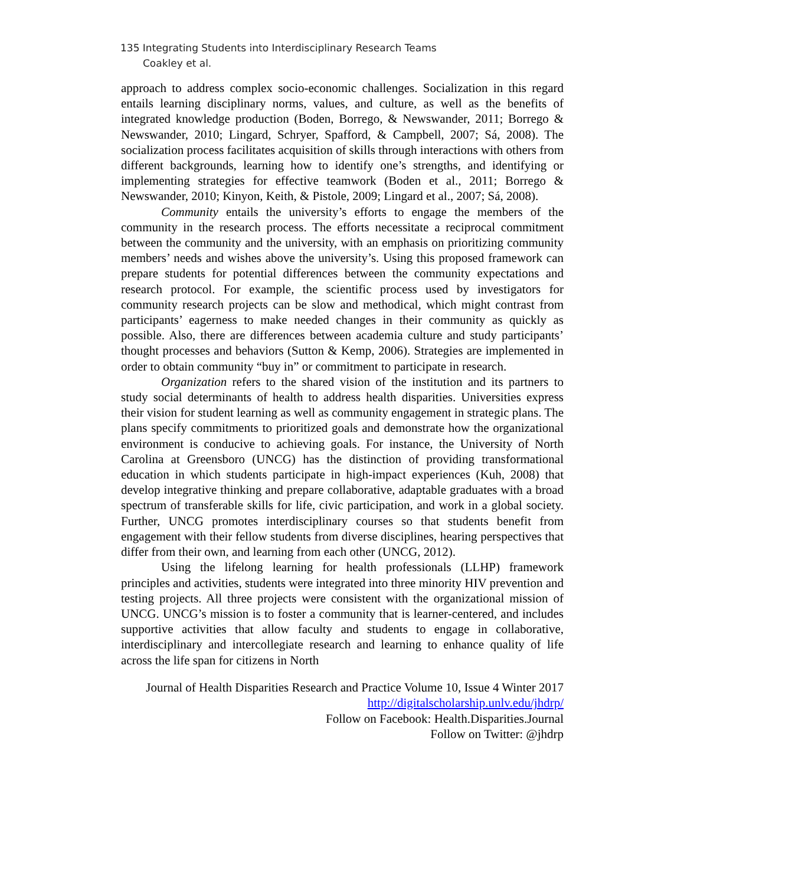135 Integrating Students into Interdisciplinary Research Teams
Coakley et al.
approach to address complex socio-economic challenges. Socialization in this regard entails learning disciplinary norms, values, and culture, as well as the benefits of integrated knowledge production (Boden, Borrego, & Newswander, 2011; Borrego & Newswander, 2010; Lingard, Schryer, Spafford, & Campbell, 2007; Sá, 2008). The socialization process facilitates acquisition of skills through interactions with others from different backgrounds, learning how to identify one’s strengths, and identifying or implementing strategies for effective teamwork (Boden et al., 2011; Borrego & Newswander, 2010; Kinyon, Keith, & Pistole, 2009; Lingard et al., 2007; Sá, 2008).
Community entails the university’s efforts to engage the members of the community in the research process. The efforts necessitate a reciprocal commitment between the community and the university, with an emphasis on prioritizing community members’ needs and wishes above the university’s. Using this proposed framework can prepare students for potential differences between the community expectations and research protocol. For example, the scientific process used by investigators for community research projects can be slow and methodical, which might contrast from participants’ eagerness to make needed changes in their community as quickly as possible. Also, there are differences between academia culture and study participants’ thought processes and behaviors (Sutton & Kemp, 2006). Strategies are implemented in order to obtain community “buy in” or commitment to participate in research.
Organization refers to the shared vision of the institution and its partners to study social determinants of health to address health disparities. Universities express their vision for student learning as well as community engagement in strategic plans. The plans specify commitments to prioritized goals and demonstrate how the organizational environment is conducive to achieving goals. For instance, the University of North Carolina at Greensboro (UNCG) has the distinction of providing transformational education in which students participate in high-impact experiences (Kuh, 2008) that develop integrative thinking and prepare collaborative, adaptable graduates with a broad spectrum of transferable skills for life, civic participation, and work in a global society. Further, UNCG promotes interdisciplinary courses so that students benefit from engagement with their fellow students from diverse disciplines, hearing perspectives that differ from their own, and learning from each other (UNCG, 2012).
Using the lifelong learning for health professionals (LLHP) framework principles and activities, students were integrated into three minority HIV prevention and testing projects. All three projects were consistent with the organizational mission of UNCG. UNCG’s mission is to foster a community that is learner-centered, and includes supportive activities that allow faculty and students to engage in collaborative, interdisciplinary and intercollegiate research and learning to enhance quality of life across the life span for citizens in North
Journal of Health Disparities Research and Practice Volume 10, Issue 4 Winter 2017
http://digitalscholarship.unlv.edu/jhdrp/
Follow on Facebook: Health.Disparities.Journal
Follow on Twitter: @jhdrp